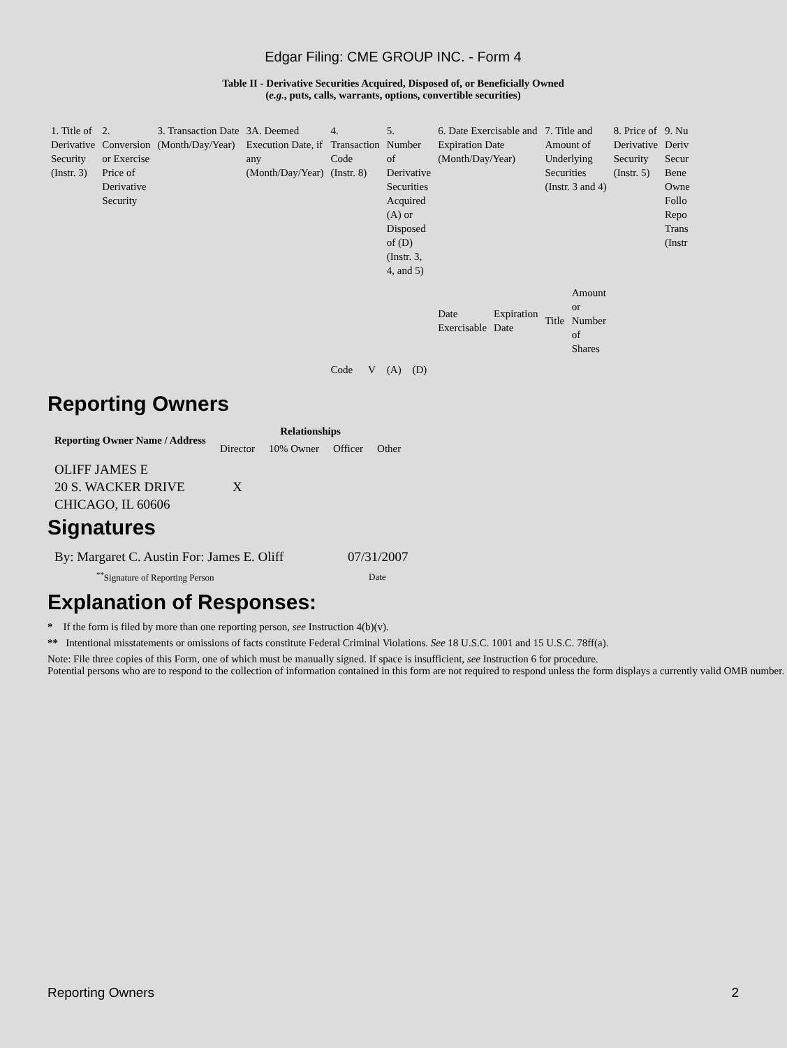Edgar Filing: CME GROUP INC. - Form 4
Table II - Derivative Securities Acquired, Disposed of, or Beneficially Owned
(e.g., puts, calls, warrants, options, convertible securities)
| 1. Title of Derivative Security (Instr. 3) | 2. Conversion or Exercise Price of Derivative Security | 3. Transaction Date (Month/Day/Year) | 3A. Deemed Execution Date, if any (Month/Day/Year) | 4. Transaction Code (Instr. 8) | | 5. Number of Derivative Securities Acquired (A) or Disposed of (D) (Instr. 3, 4, and 5) | | 6. Date Exercisable and Expiration Date (Month/Day/Year) | | 7. Title and Amount of Underlying Securities (Instr. 3 and 4) | | 8. Price of Derivative Security (Instr. 5) | 9. Nu Deriv Secur Bene Owne Follo Repo Trans (Instr |
| | | | | Code | V | (A) | (D) | Date Exercisable | Expiration Date | Title | Amount or Number of Shares | | |
Reporting Owners
| Reporting Owner Name / Address | Relationships | | | |
| --- | --- | --- | --- | --- |
| | Director | 10% Owner | Officer | Other |
| OLIFF JAMES E 20 S. WACKER DRIVE CHICAGO, IL 60606 | X | | | |
Signatures
| By: Margaret C. Austin For: James E. Oliff | 07/31/2007 |
| <sup>**</sup> Signature of Reporting Person | Date |
Explanation of Responses:
* If the form is filed by more than one reporting person, see Instruction 4(b)(v).
** Intentional misstatements or omissions of facts constitute Federal Criminal Violations. See 18 U.S.C. 1001 and 15 U.S.C. 78ff(a).
Note: File three copies of this Form, one of which must be manually signed. If space is insufficient, see Instruction 6 for procedure.
Potential persons who are to respond to the collection of information contained in this form are not required to respond unless the form displays a currently valid OMB number.
Reporting Owners 2